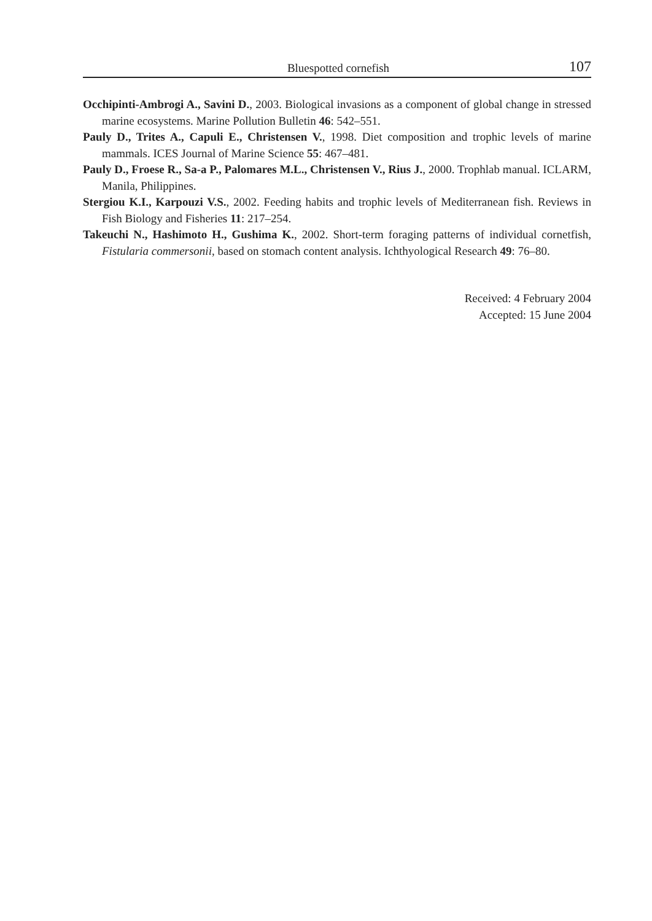Bluespotted cornefish 107
Occhipinti-Ambrogi A., Savini D., 2003. Biological invasions as a component of global change in stressed marine ecosystems. Marine Pollution Bulletin 46: 542–551.
Pauly D., Trites A., Capuli E., Christensen V., 1998. Diet composition and trophic levels of marine mammals. ICES Journal of Marine Science 55: 467–481.
Pauly D., Froese R., Sa-a P., Palomares M.L., Christensen V., Rius J., 2000. Trophlab manual. ICLARM, Manila, Philippines.
Stergiou K.I., Karpouzi V.S., 2002. Feeding habits and trophic levels of Mediterranean fish. Reviews in Fish Biology and Fisheries 11: 217–254.
Takeuchi N., Hashimoto H., Gushima K., 2002. Short-term foraging patterns of individual cornetfish, Fistularia commersonii, based on stomach content analysis. Ichthyological Research 49: 76–80.
Received: 4 February 2004
Accepted: 15 June 2004